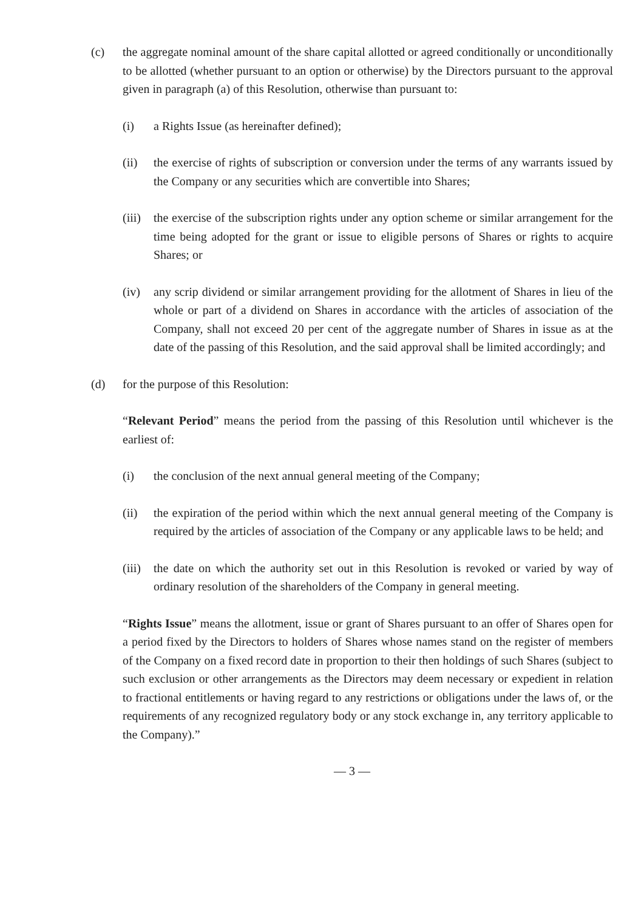(c) the aggregate nominal amount of the share capital allotted or agreed conditionally or unconditionally to be allotted (whether pursuant to an option or otherwise) by the Directors pursuant to the approval given in paragraph (a) of this Resolution, otherwise than pursuant to:
(i) a Rights Issue (as hereinafter defined);
(ii) the exercise of rights of subscription or conversion under the terms of any warrants issued by the Company or any securities which are convertible into Shares;
(iii)
the exercise of the subscription rights under any option scheme or similar arrangement for the time being adopted for the grant or issue to eligible persons of Shares or rights to acquire Shares; or
(iv) any scrip dividend or similar arrangement providing for the allotment of Shares in lieu of the whole or part of a dividend on Shares in accordance with the articles of association of the Company, shall not exceed 20 per cent of the aggregate number of Shares in issue as at the date of the passing of this Resolution, and the said approval shall be limited accordingly; and
(d) for the purpose of this Resolution:
“Relevant Period” means the period from the passing of this Resolution until whichever is the earliest of:
(i) the conclusion of the next annual general meeting of the Company;
(ii) the expiration of the period within which the next annual general meeting of the Company is required by the articles of association of the Company or any applicable laws to be held; and
(iii)
the date on which the authority set out in this Resolution is revoked or varied by way of ordinary resolution of the shareholders of the Company in general meeting.
“Rights Issue” means the allotment, issue or grant of Shares pursuant to an offer of Shares open for a period fixed by the Directors to holders of Shares whose names stand on the register of members of the Company on a fixed record date in proportion to their then holdings of such Shares (subject to such exclusion or other arrangements as the Directors may deem necessary or expedient in relation to fractional entitlements or having regard to any restrictions or obligations under the laws of, or the requirements of any recognized regulatory body or any stock exchange in, any territory applicable to the Company).”
— 3 —